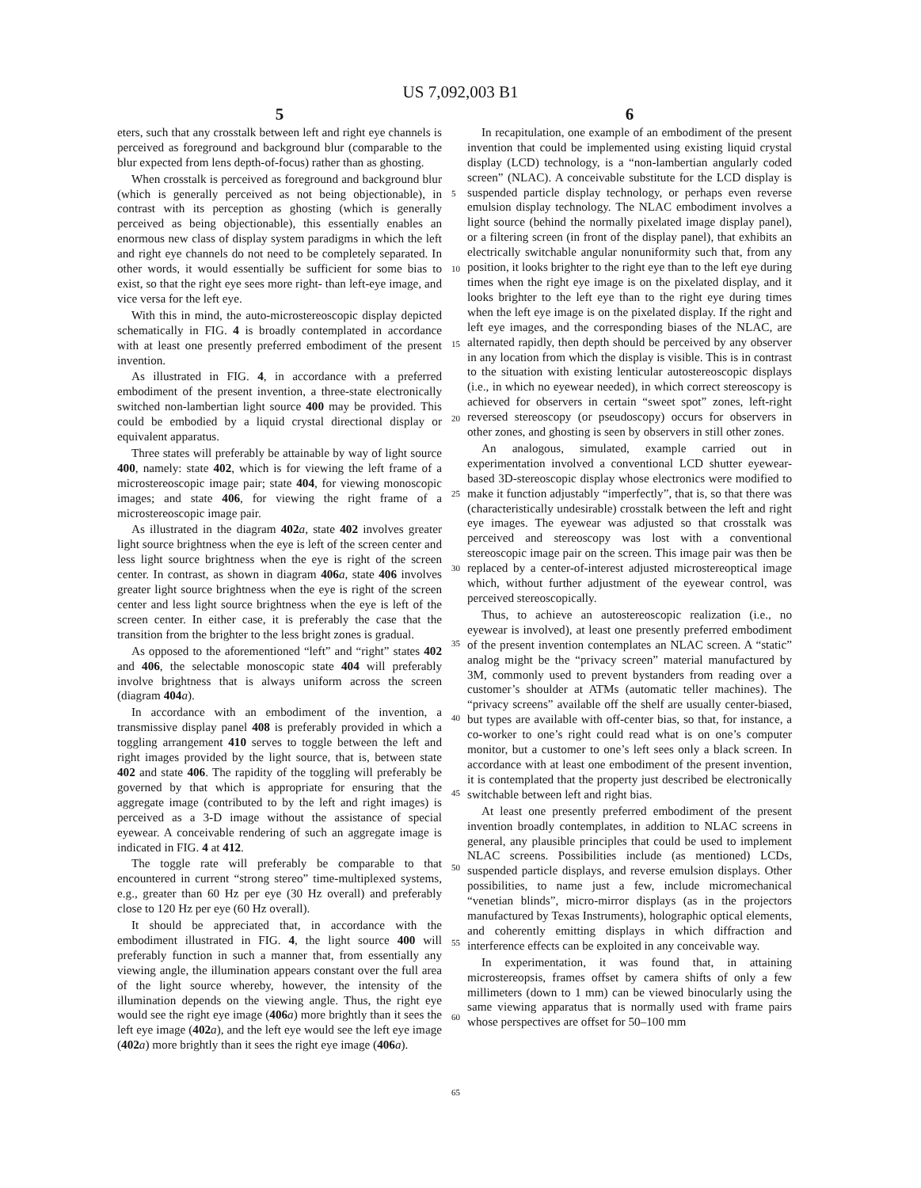US 7,092,003 B1
5
eters, such that any crosstalk between left and right eye channels is perceived as foreground and background blur (comparable to the blur expected from lens depth-of-focus) rather than as ghosting.
When crosstalk is perceived as foreground and background blur (which is generally perceived as not being objectionable), in contrast with its perception as ghosting (which is generally perceived as being objectionable), this essentially enables an enormous new class of display system paradigms in which the left and right eye channels do not need to be completely separated. In other words, it would essentially be sufficient for some bias to exist, so that the right eye sees more right- than left-eye image, and vice versa for the left eye.
With this in mind, the auto-microstereoscopic display depicted schematically in FIG. 4 is broadly contemplated in accordance with at least one presently preferred embodiment of the present invention.
As illustrated in FIG. 4, in accordance with a preferred embodiment of the present invention, a three-state electronically switched non-lambertian light source 400 may be provided. This could be embodied by a liquid crystal directional display or equivalent apparatus.
Three states will preferably be attainable by way of light source 400, namely: state 402, which is for viewing the left frame of a microstereoscopic image pair; state 404, for viewing monoscopic images; and state 406, for viewing the right frame of a microstereoscopic image pair.
As illustrated in the diagram 402 a, state 402 involves greater light source brightness when the eye is left of the screen center and less light source brightness when the eye is right of the screen center. In contrast, as shown in diagram 406 a, state 406 involves greater light source brightness when the eye is right of the screen center and less light source brightness when the eye is left of the screen center. In either case, it is preferably the case that the transition from the brighter to the less bright zones is gradual.
As opposed to the aforementioned “left” and “right” states 402 and 406, the selectable monoscopic state 404 will preferably involve brightness that is always uniform across the screen (diagram 404 a).
In accordance with an embodiment of the invention, a transmissive display panel 408 is preferably provided in which a toggling arrangement 410 serves to toggle between the left and right images provided by the light source, that is, between state 402 and state 406. The rapidity of the toggling will preferably be governed by that which is appropriate for ensuring that the aggregate image (contributed to by the left and right images) is perceived as a 3-D image without the assistance of special eyewear. A conceivable rendering of such an aggregate image is indicated in FIG. 4 at 412.
The toggle rate will preferably be comparable to that encountered in current “strong stereo” time-multiplexed systems, e.g., greater than 60 Hz per eye (30 Hz overall) and preferably close to 120 Hz per eye (60 Hz overall).
It should be appreciated that, in accordance with the embodiment illustrated in FIG. 4, the light source 400 will preferably function in such a manner that, from essentially any viewing angle, the illumination appears constant over the full area of the light source whereby, however, the intensity of the illumination depends on the viewing angle. Thus, the right eye would see the right eye image (406 a) more brightly than it sees the left eye image (402 a), and the left eye would see the left eye image (402 a) more brightly than it sees the right eye image (406 a).
6
In recapitulation, one example of an embodiment of the present invention that could be implemented using existing liquid crystal display (LCD) technology, is a “non-lambertian angularly coded screen” (NLAC). A conceivable substitute for the LCD display is suspended particle display technology, or perhaps even reverse emulsion display technology. The NLAC embodiment involves a light source (behind the normally pixelated image display panel), or a filtering screen (in front of the display panel), that exhibits an electrically switchable angular nonuniformity such that, from any position, it looks brighter to the right eye than to the left eye during times when the right eye image is on the pixelated display, and it looks brighter to the left eye than to the right eye during times when the left eye image is on the pixelated display. If the right and left eye images, and the corresponding biases of the NLAC, are alternated rapidly, then depth should be perceived by any observer in any location from which the display is visible. This is in contrast to the situation with existing lenticular autostereoscopic displays (i.e., in which no eyewear needed), in which correct stereoscopy is achieved for observers in certain “sweet spot” zones, left-right reversed stereoscopy (or pseudoscopy) occurs for observers in other zones, and ghosting is seen by observers in still other zones.
An analogous, simulated, example carried out in experimentation involved a conventional LCD shutter eyewear-based 3D-stereoscopic display whose electronics were modified to make it function adjustably “imperfectly”, that is, so that there was (characteristically undesirable) crosstalk between the left and right eye images. The eyewear was adjusted so that crosstalk was perceived and stereoscopy was lost with a conventional stereoscopic image pair on the screen. This image pair was then be replaced by a center-of-interest adjusted microstereoptical image which, without further adjustment of the eyewear control, was perceived stereoscopically.
Thus, to achieve an autostereoscopic realization (i.e., no eyewear is involved), at least one presently preferred embodiment of the present invention contemplates an NLAC screen. A “static” analog might be the “privacy screen” material manufactured by 3M, commonly used to prevent bystanders from reading over a customer’s shoulder at ATMs (automatic teller machines). The “privacy screens” available off the shelf are usually center-biased, but types are available with off-center bias, so that, for instance, a co-worker to one’s right could read what is on one’s computer monitor, but a customer to one’s left sees only a black screen. In accordance with at least one embodiment of the present invention, it is contemplated that the property just described be electronically switchable between left and right bias.
At least one presently preferred embodiment of the present invention broadly contemplates, in addition to NLAC screens in general, any plausible principles that could be used to implement NLAC screens. Possibilities include (as mentioned) LCDs, suspended particle displays, and reverse emulsion displays. Other possibilities, to name just a few, include micromechanical “venetian blinds”, micro-mirror displays (as in the projectors manufactured by Texas Instruments), holographic optical elements, and coherently emitting displays in which diffraction and interference effects can be exploited in any conceivable way.
In experimentation, it was found that, in attaining microstereopsis, frames offset by camera shifts of only a few millimeters (down to 1 mm) can be viewed binocularly using the same viewing apparatus that is normally used with frame pairs whose perspectives are offset for 50–100 mm
5
10
15
20
25
30
35
40
45
50
55
60
65